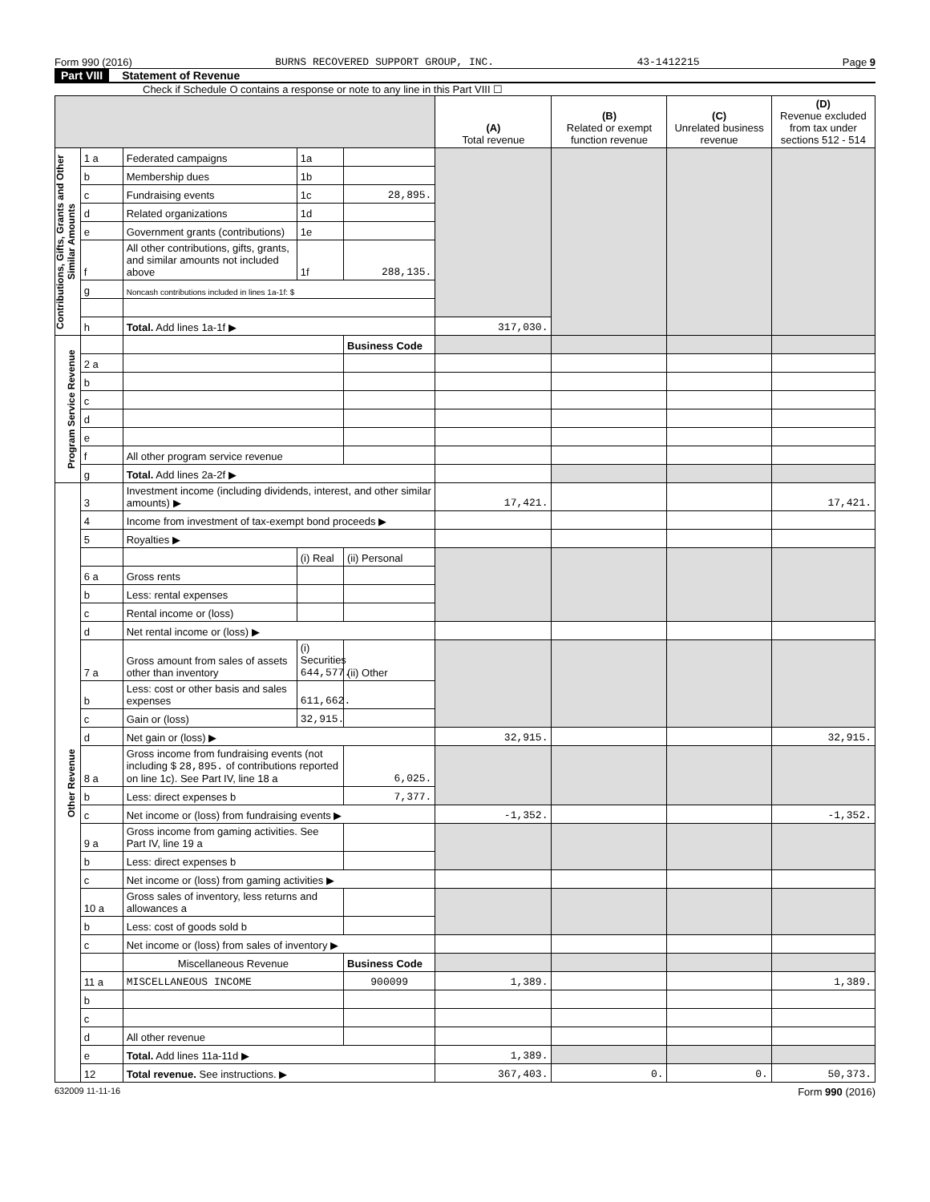Form 990 (2016) BURNS RECOVERED SUPPORT GROUP, INC. 43-1412215 Page 9
Part VIII Statement of Revenue
Check if Schedule O contains a response or note to any line in this Part VIII ☐
| | | | | | (A) Total revenue | (B) Related or exempt function revenue | (C) Unrelated business revenue | (D) Revenue excluded from tax under sections 512 - 514 |
| --- | --- | --- | --- | --- | --- | --- | --- | --- |
| Contributions, Gifts, Grants and Other Similar Amounts | 1 a | Federated campaigns | 1a | | | | | |
| | b | Membership dues | 1b | | | | | |
| | c | Fundraising events | 1c | 28,895. | | | | |
| | d | Related organizations | 1d | | | | | |
| | e | Government grants (contributions) | 1e | | | | | |
| | f | All other contributions, gifts, grants, and similar amounts not included above | 1f | 288,135. | | | | |
| | g | Noncash contributions included in lines 1a-1f: $ | | | | | | |
| | h | Total. Add lines 1a-1f ▶ | | | 317,030. | | | |
| Program Service Revenue | | | | Business Code | | | | |
| | 2 a | | | | | | | |
| | b | | | | | | | |
| | c | | | | | | | |
| | d | | | | | | | |
| | e | | | | | | | |
| | f | All other program service revenue | | | | | | |
| | g | Total. Add lines 2a-2f ▶ | | | | | | |
| Other Revenue | 3 | Investment income (including dividends, interest, and other similar amounts) ▶ | | | 17,421. | | | 17,421. |
| | 4 | Income from investment of tax-exempt bond proceeds ▶ | | | | | | |
| | 5 | Royalties ▶ | | | | | | |
| | | | (i) Real | (ii) Personal | | | | |
| | 6 a | Gross rents | | | | | | |
| | b | Less: rental expenses | | | | | | |
| | c | Rental income or (loss) | | | | | | |
| | d | Net rental income or (loss) ▶ | | | | | | |
| | 7 a | Gross amount from sales of assets other than inventory | (i) Securities 644,577. | (ii) Other | | | | |
| | b | Less: cost or other basis and sales expenses | 611,662. | | | | | |
| | c | Gain or (loss) | 32,915. | | | | | |
| | d | Net gain or (loss) ▶ | | | 32,915. | | | 32,915. |
| | 8 a | Gross income from fundraising events (not including $ 28,895. of contributions reported on line 1c). See Part IV, line 18 a | | 6,025. | | | | |
| | b | Less: direct expenses b | | 7,377. | | | | |
| | c | Net income or (loss) from fundraising events ▶ | | | -1,352. | | | -1,352. |
| | 9 a | Gross income from gaming activities. See Part IV, line 19 a | | | | | | |
| | b | Less: direct expenses b | | | | | | |
| | c | Net income or (loss) from gaming activities ▶ | | | | | | |
| | 10 a | Gross sales of inventory, less returns and allowances a | | | | | | |
| | b | Less: cost of goods sold b | | | | | | |
| | c | Net income or (loss) from sales of inventory ▶ | | | | | | |
| | | Miscellaneous Revenue | | Business Code | | | | |
| | 11 a | MISCELLANEOUS INCOME | | 900099 | 1,389. | | | 1,389. |
| | b | | | | | | | |
| | c | | | | | | | |
| | d | All other revenue | | | | | | |
| | e | Total. Add lines 11a-11d ▶ | | | 1,389. | | | |
| | 12 | Total revenue. See instructions. ▶ | | | 367,403. | 0. | 0. | 50,373. |
632009 11-11-16 Form 990 (2016)